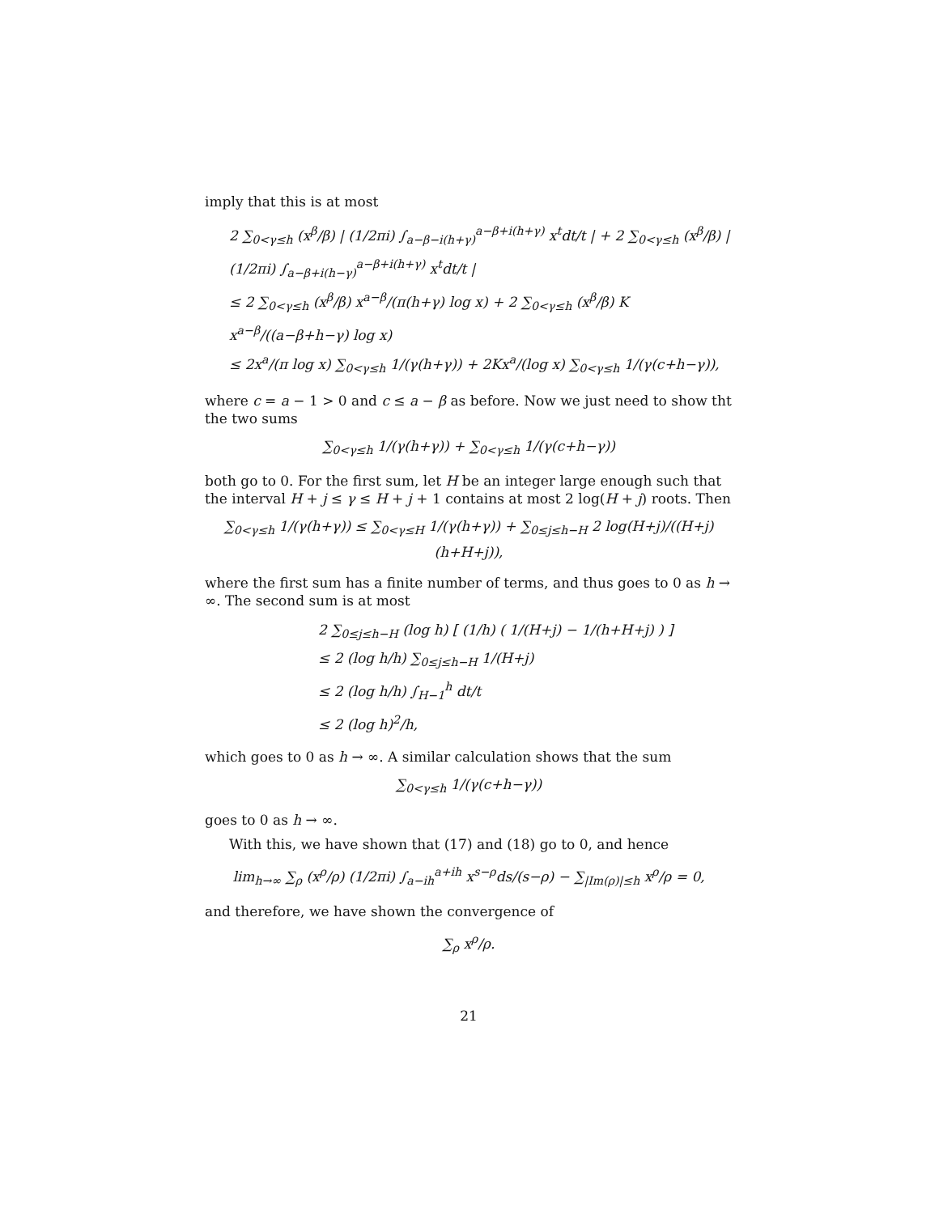imply that this is at most
2 ∑<sub>0<γ≤h</sub> (x<sup>β</sup>/β) | (1/2πi) ∫<sub>a−β−i(h+γ)</sub><sup>a−β+i(h+γ)</sup> x<sup>t</sup>dt/t | + 2 ∑<sub>0<γ≤h</sub> (x<sup>β</sup>/β) | (1/2πi) ∫<sub>a−β+i(h−γ)</sub><sup>a−β+i(h+γ)</sup> x<sup>t</sup>dt/t |
≤ 2 ∑<sub>0<γ≤h</sub> (x<sup>β</sup>/β) x<sup>a−β</sup>/(π(h+γ) log x) + 2 ∑<sub>0<γ≤h</sub> (x<sup>β</sup>/β) K x<sup>a−β</sup>/((a−β+h−γ) log x)
≤ 2x<sup>a</sup>/(π log x) ∑<sub>0<γ≤h</sub> 1/(γ(h+γ)) + 2Kx<sup>a</sup>/(log x) ∑<sub>0<γ≤h</sub> 1/(γ(c+h−γ)),
where c = a − 1 > 0 and c ≤ a − β as before. Now we just need to show tht the two sums
∑<sub>0<γ≤h</sub> 1/(γ(h+γ)) + ∑<sub>0<γ≤h</sub> 1/(γ(c+h−γ))
both go to 0. For the first sum, let H be an integer large enough such that the interval H + j ≤ γ ≤ H + j + 1 contains at most 2 log(H + j) roots. Then
∑<sub>0<γ≤h</sub> 1/(γ(h+γ)) ≤ ∑<sub>0<γ≤H</sub> 1/(γ(h+γ)) + ∑<sub>0≤j≤h−H</sub> 2 log(H+j)/((H+j)(h+H+j)),
where the first sum has a finite number of terms, and thus goes to 0 as h → ∞. The second sum is at most
2 ∑<sub>0≤j≤h−H</sub> (log h) [ (1/h) ( 1/(H+j) − 1/(h+H+j) ) ]
≤ 2 (log h/h) ∑<sub>0≤j≤h−H</sub> 1/(H+j)
≤ 2 (log h/h) ∫<sub>H−1</sub><sup>h</sup> dt/t
≤ 2 (log h)<sup>2</sup>/h,
which goes to 0 as h → ∞. A similar calculation shows that the sum
∑<sub>0<γ≤h</sub> 1/(γ(c+h−γ))
goes to 0 as h → ∞.
With this, we have shown that (17) and (18) go to 0, and hence
lim<sub>h→∞</sub> ∑<sub>ρ</sub> (x<sup>ρ</sup>/ρ) (1/2πi) ∫<sub>a−ih</sub><sup>a+ih</sup> x<sup>s−ρ</sup>ds/(s−ρ) − ∑<sub>|Im(ρ)|≤h</sub> x<sup>ρ</sup>/ρ = 0,
and therefore, we have shown the convergence of
∑<sub>ρ</sub> x<sup>ρ</sup>/ρ.
21